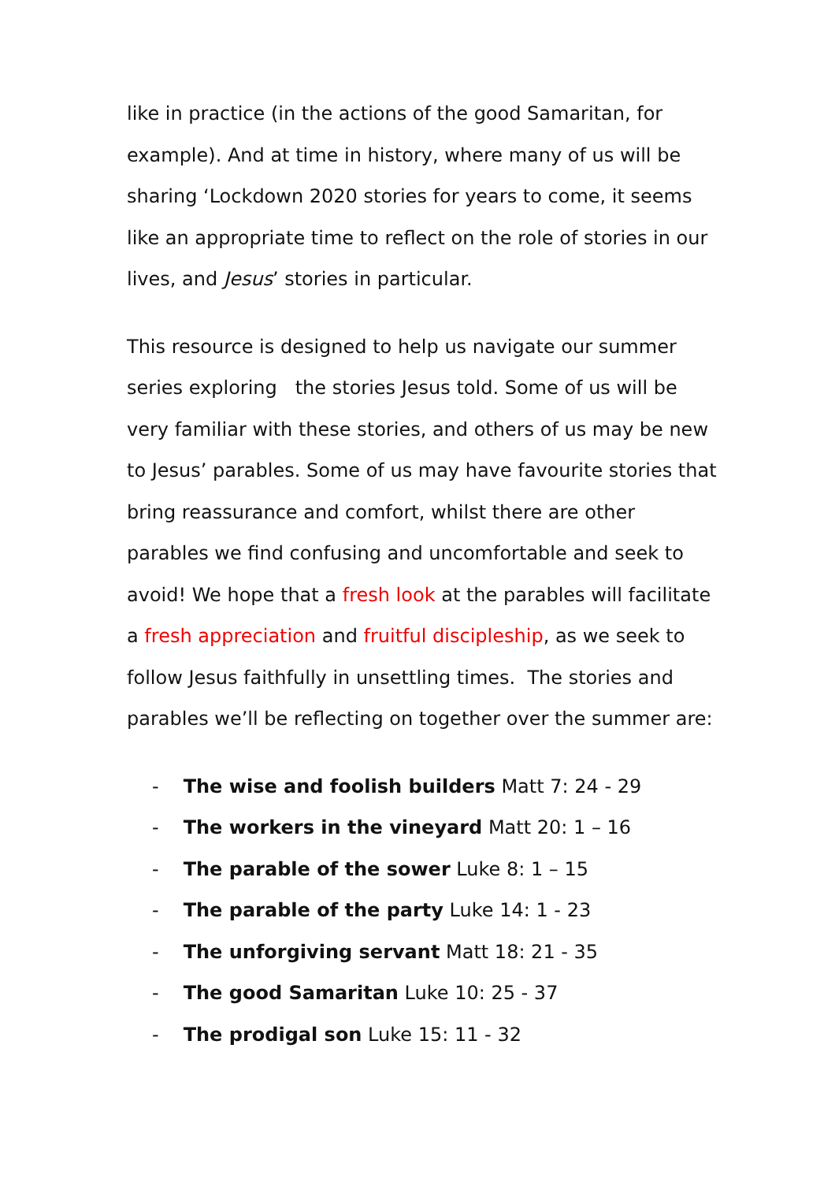like in practice (in the actions of the good Samaritan, for example). And at time in history, where many of us will be sharing ‘Lockdown 2020 stories for years to come, it seems like an appropriate time to reflect on the role of stories in our lives, and Jesus’ stories in particular.
This resource is designed to help us navigate our summer series exploring the stories Jesus told. Some of us will be very familiar with these stories, and others of us may be new to Jesus’ parables. Some of us may have favourite stories that bring reassurance and comfort, whilst there are other parables we find confusing and uncomfortable and seek to avoid! We hope that a fresh look at the parables will facilitate a fresh appreciation and fruitful discipleship, as we seek to follow Jesus faithfully in unsettling times. The stories and parables we’ll be reflecting on together over the summer are:
- The wise and foolish builders Matt 7: 24 - 29
- The workers in the vineyard Matt 20: 1 – 16
- The parable of the sower Luke 8: 1 – 15
- The parable of the party Luke 14: 1 - 23
- The unforgiving servant Matt 18: 21 - 35
- The good Samaritan Luke 10: 25 - 37
- The prodigal son Luke 15: 11 - 32